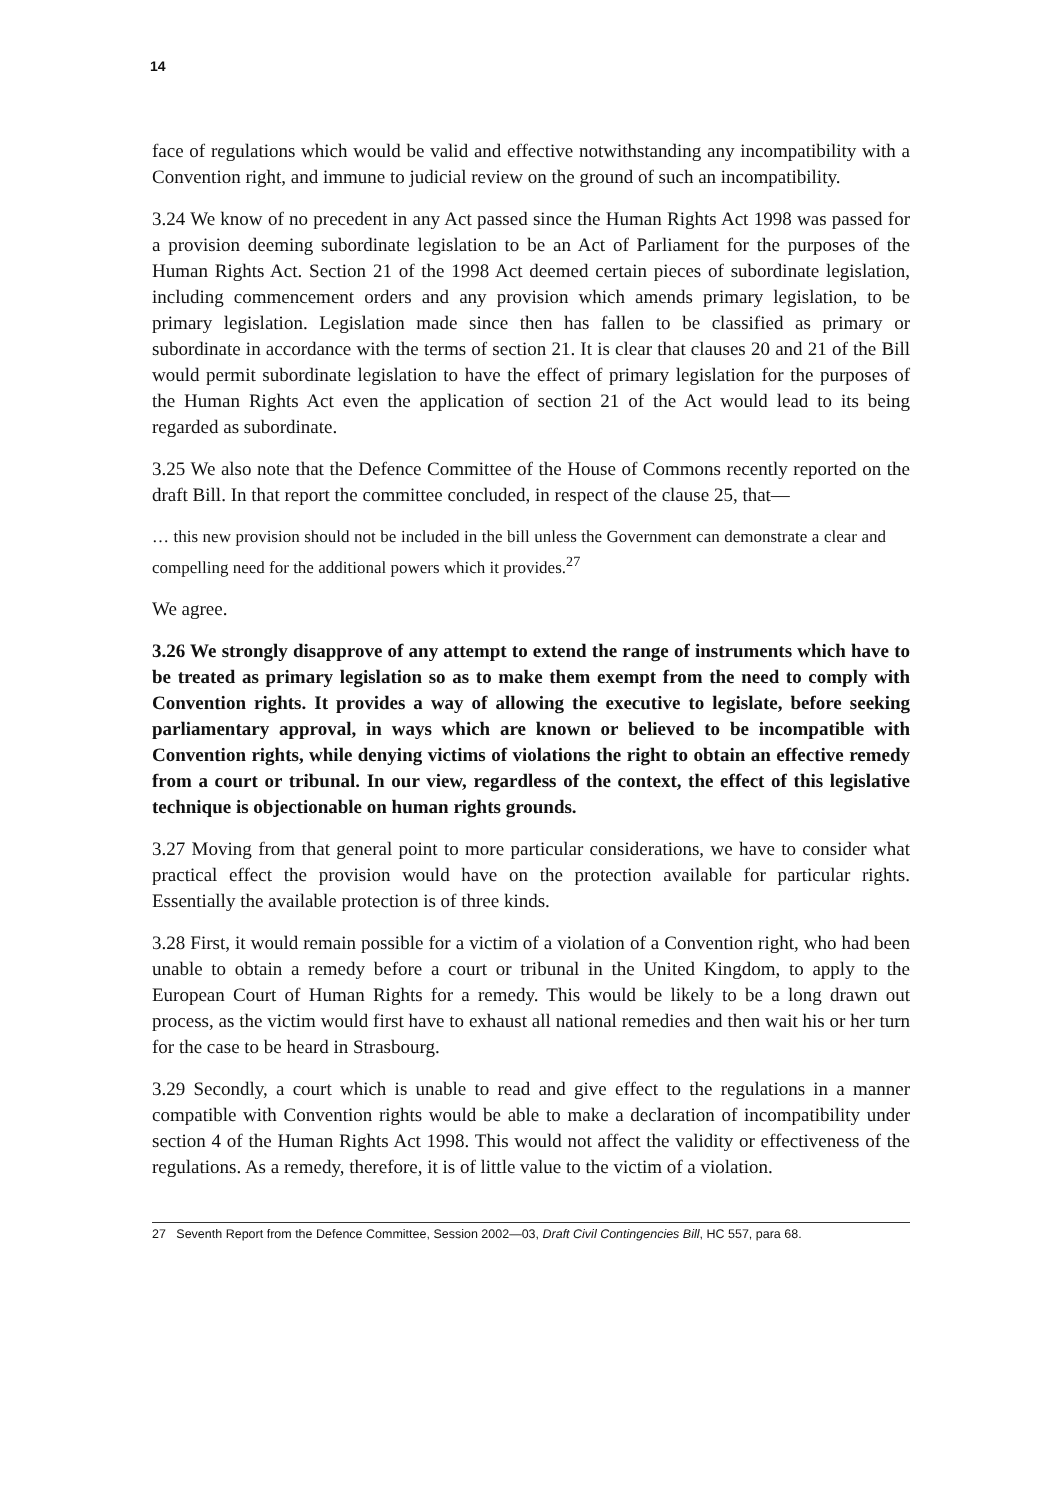14
face of regulations which would be valid and effective notwithstanding any incompatibility with a Convention right, and immune to judicial review on the ground of such an incompatibility.
3.24 We know of no precedent in any Act passed since the Human Rights Act 1998 was passed for a provision deeming subordinate legislation to be an Act of Parliament for the purposes of the Human Rights Act. Section 21 of the 1998 Act deemed certain pieces of subordinate legislation, including commencement orders and any provision which amends primary legislation, to be primary legislation. Legislation made since then has fallen to be classified as primary or subordinate in accordance with the terms of section 21. It is clear that clauses 20 and 21 of the Bill would permit subordinate legislation to have the effect of primary legislation for the purposes of the Human Rights Act even the application of section 21 of the Act would lead to its being regarded as subordinate.
3.25 We also note that the Defence Committee of the House of Commons recently reported on the draft Bill. In that report the committee concluded, in respect of the clause 25, that—
… this new provision should not be included in the bill unless the Government can demonstrate a clear and compelling need for the additional powers which it provides.<sup>27</sup>
We agree.
3.26 We strongly disapprove of any attempt to extend the range of instruments which have to be treated as primary legislation so as to make them exempt from the need to comply with Convention rights. It provides a way of allowing the executive to legislate, before seeking parliamentary approval, in ways which are known or believed to be incompatible with Convention rights, while denying victims of violations the right to obtain an effective remedy from a court or tribunal. In our view, regardless of the context, the effect of this legislative technique is objectionable on human rights grounds.
3.27 Moving from that general point to more particular considerations, we have to consider what practical effect the provision would have on the protection available for particular rights. Essentially the available protection is of three kinds.
3.28 First, it would remain possible for a victim of a violation of a Convention right, who had been unable to obtain a remedy before a court or tribunal in the United Kingdom, to apply to the European Court of Human Rights for a remedy. This would be likely to be a long drawn out process, as the victim would first have to exhaust all national remedies and then wait his or her turn for the case to be heard in Strasbourg.
3.29 Secondly, a court which is unable to read and give effect to the regulations in a manner compatible with Convention rights would be able to make a declaration of incompatibility under section 4 of the Human Rights Act 1998. This would not affect the validity or effectiveness of the regulations. As a remedy, therefore, it is of little value to the victim of a violation.
27 Seventh Report from the Defence Committee, Session 2002—03, Draft Civil Contingencies Bill, HC 557, para 68.